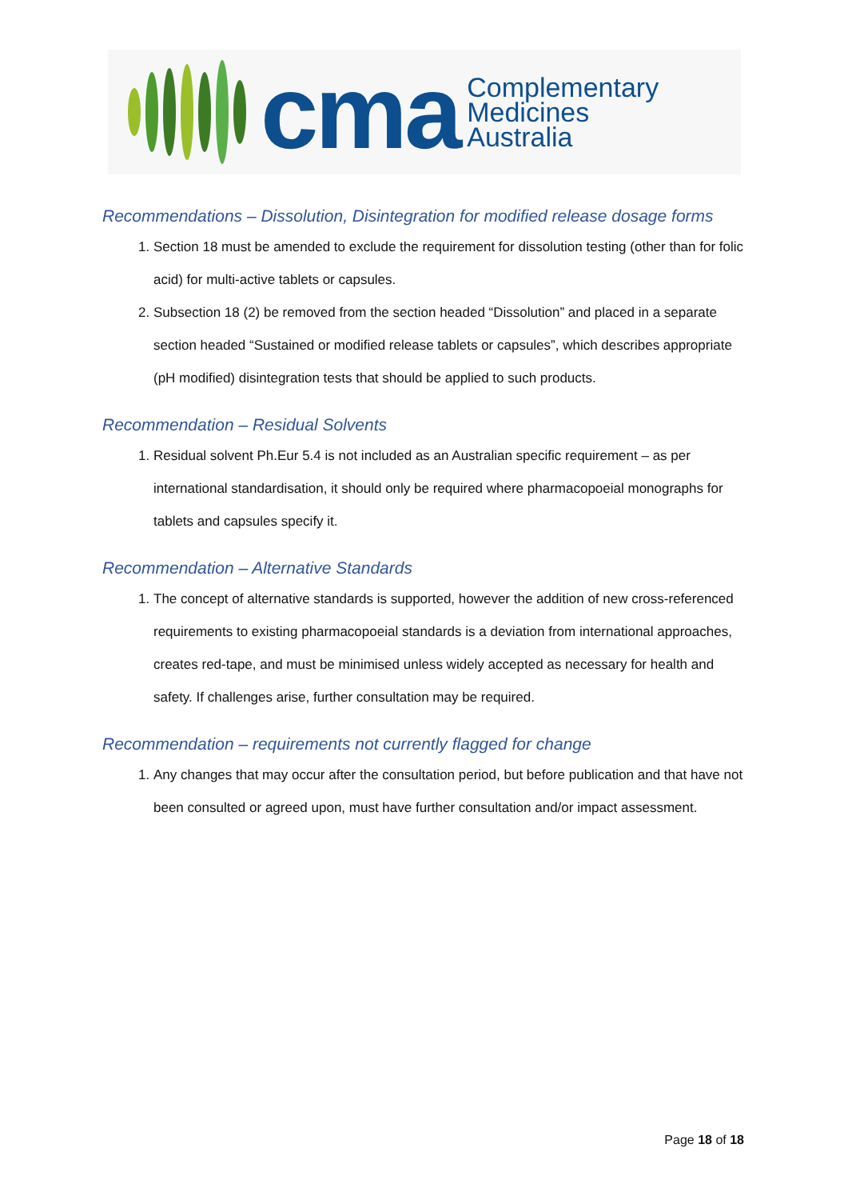cma
Complementary
Medicines
Australia
Recommendations – Dissolution, Disintegration for modified release dosage forms
1. Section 18 must be amended to exclude the requirement for dissolution testing (other than for folic acid) for multi-active tablets or capsules.
2. Subsection 18 (2) be removed from the section headed “Dissolution” and placed in a separate section headed “Sustained or modified release tablets or capsules”, which describes appropriate (pH modified) disintegration tests that should be applied to such products.
Recommendation – Residual Solvents
1. Residual solvent Ph.Eur 5.4 is not included as an Australian specific requirement – as per international standardisation, it should only be required where pharmacopoeial monographs for tablets and capsules specify it.
Recommendation – Alternative Standards
1. The concept of alternative standards is supported, however the addition of new cross-referenced requirements to existing pharmacopoeial standards is a deviation from international approaches, creates red-tape, and must be minimised unless widely accepted as necessary for health and safety. If challenges arise, further consultation may be required.
Recommendation – requirements not currently flagged for change
1. Any changes that may occur after the consultation period, but before publication and that have not been consulted or agreed upon, must have further consultation and/or impact assessment.
Page 18 of 18